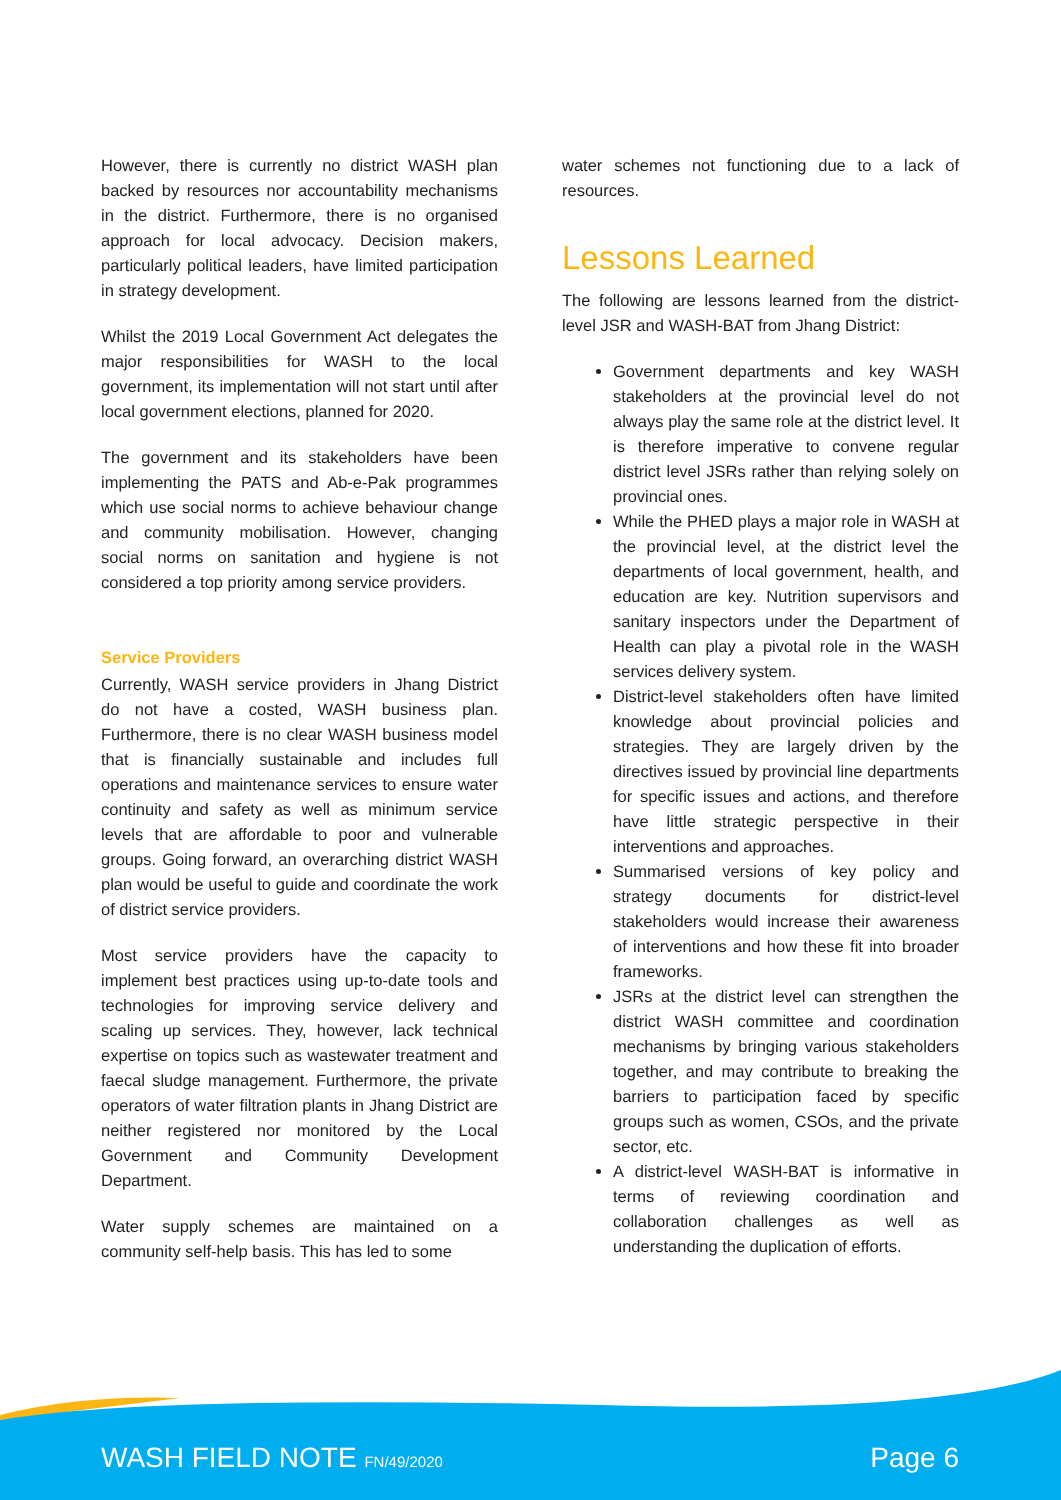However, there is currently no district WASH plan backed by resources nor accountability mechanisms in the district. Furthermore, there is no organised approach for local advocacy. Decision makers, particularly political leaders, have limited participation in strategy development.
Whilst the 2019 Local Government Act delegates the major responsibilities for WASH to the local government, its implementation will not start until after local government elections, planned for 2020.
The government and its stakeholders have been implementing the PATS and Ab-e-Pak programmes which use social norms to achieve behaviour change and community mobilisation. However, changing social norms on sanitation and hygiene is not considered a top priority among service providers.
Service Providers
Currently, WASH service providers in Jhang District do not have a costed, WASH business plan. Furthermore, there is no clear WASH business model that is financially sustainable and includes full operations and maintenance services to ensure water continuity and safety as well as minimum service levels that are affordable to poor and vulnerable groups. Going forward, an overarching district WASH plan would be useful to guide and coordinate the work of district service providers.
Most service providers have the capacity to implement best practices using up-to-date tools and technologies for improving service delivery and scaling up services. They, however, lack technical expertise on topics such as wastewater treatment and faecal sludge management. Furthermore, the private operators of water filtration plants in Jhang District are neither registered nor monitored by the Local Government and Community Development Department.
Water supply schemes are maintained on a community self-help basis. This has led to some
water schemes not functioning due to a lack of resources.
Lessons Learned
The following are lessons learned from the district-level JSR and WASH-BAT from Jhang District:
Government departments and key WASH stakeholders at the provincial level do not always play the same role at the district level. It is therefore imperative to convene regular district level JSRs rather than relying solely on provincial ones.
While the PHED plays a major role in WASH at the provincial level, at the district level the departments of local government, health, and education are key. Nutrition supervisors and sanitary inspectors under the Department of Health can play a pivotal role in the WASH services delivery system.
District-level stakeholders often have limited knowledge about provincial policies and strategies. They are largely driven by the directives issued by provincial line departments for specific issues and actions, and therefore have little strategic perspective in their interventions and approaches.
Summarised versions of key policy and strategy documents for district-level stakeholders would increase their awareness of interventions and how these fit into broader frameworks.
JSRs at the district level can strengthen the district WASH committee and coordination mechanisms by bringing various stakeholders together, and may contribute to breaking the barriers to participation faced by specific groups such as women, CSOs, and the private sector, etc.
A district-level WASH-BAT is informative in terms of reviewing coordination and collaboration challenges as well as understanding the duplication of efforts.
WASH FIELD NOTE FN/49/2020 Page 6